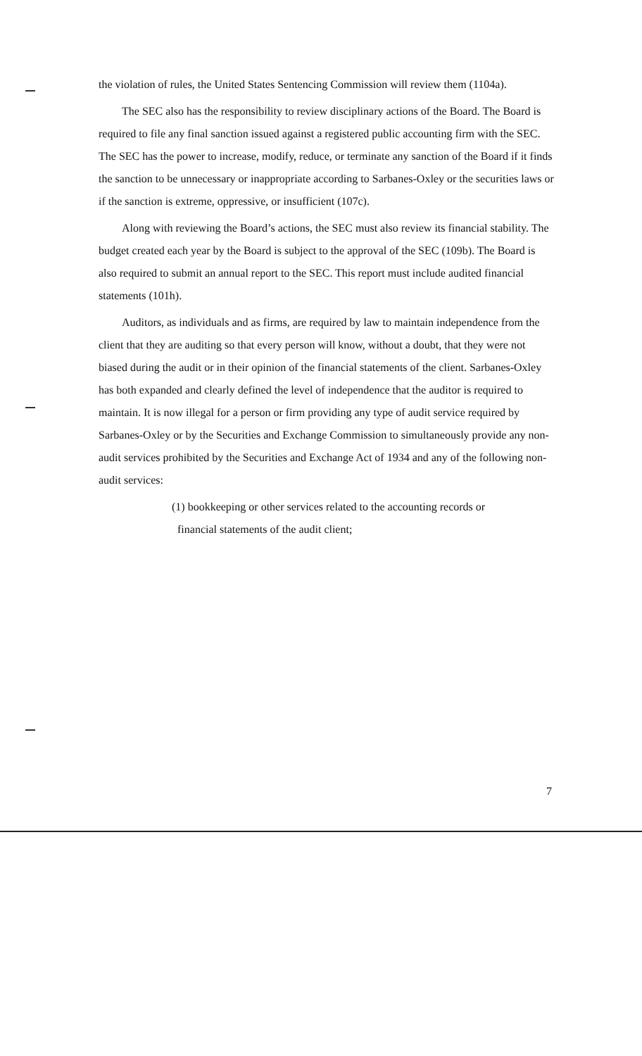the violation of rules, the United States Sentencing Commission will review them (1104a).
The SEC also has the responsibility to review disciplinary actions of the Board. The Board is required to file any final sanction issued against a registered public accounting firm with the SEC. The SEC has the power to increase, modify, reduce, or terminate any sanction of the Board if it finds the sanction to be unnecessary or inappropriate according to Sarbanes-Oxley or the securities laws or if the sanction is extreme, oppressive, or insufficient (107c).
Along with reviewing the Board’s actions, the SEC must also review its financial stability. The budget created each year by the Board is subject to the approval of the SEC (109b). The Board is also required to submit an annual report to the SEC. This report must include audited financial statements (101h).
Auditors, as individuals and as firms, are required by law to maintain independence from the client that they are auditing so that every person will know, without a doubt, that they were not biased during the audit or in their opinion of the financial statements of the client. Sarbanes-Oxley has both expanded and clearly defined the level of independence that the auditor is required to maintain. It is now illegal for a person or firm providing any type of audit service required by Sarbanes-Oxley or by the Securities and Exchange Commission to simultaneously provide any non-audit services prohibited by the Securities and Exchange Act of 1934 and any of the following non-audit services:
(1) bookkeeping or other services related to the accounting records or
financial statements of the audit client;
7